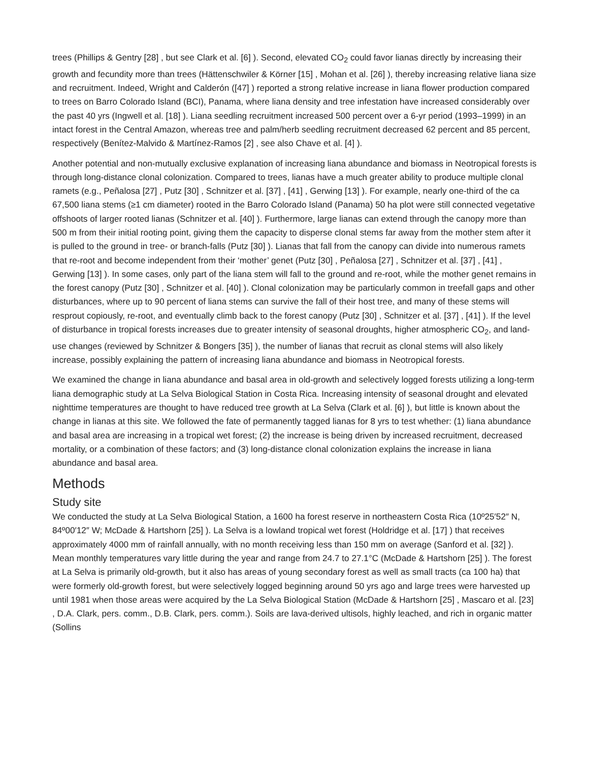trees (Phillips & Gentry [28] , but see Clark et al. [6] ). Second, elevated CO<sub>2</sub> could favor lianas directly by increasing their growth and fecundity more than trees (Hättenschwiler & Körner [15] , Mohan et al. [26] ), thereby increasing relative liana size and recruitment. Indeed, Wright and Calderón ([47] ) reported a strong relative increase in liana flower production compared to trees on Barro Colorado Island (BCI), Panama, where liana density and tree infestation have increased considerably over the past 40 yrs (Ingwell et al. [18] ). Liana seedling recruitment increased 500 percent over a 6-yr period (1993–1999) in an intact forest in the Central Amazon, whereas tree and palm/herb seedling recruitment decreased 62 percent and 85 percent, respectively (Benítez-Malvido & Martínez-Ramos [2] , see also Chave et al. [4] ).
Another potential and non-mutually exclusive explanation of increasing liana abundance and biomass in Neotropical forests is through long-distance clonal colonization. Compared to trees, lianas have a much greater ability to produce multiple clonal ramets (e.g., Peñalosa [27] , Putz [30] , Schnitzer et al. [37] , [41] , Gerwing [13] ). For example, nearly one-third of the ca 67,500 liana stems (≥1 cm diameter) rooted in the Barro Colorado Island (Panama) 50 ha plot were still connected vegetative offshoots of larger rooted lianas (Schnitzer et al. [40] ). Furthermore, large lianas can extend through the canopy more than 500 m from their initial rooting point, giving them the capacity to disperse clonal stems far away from the mother stem after it is pulled to the ground in tree- or branch-falls (Putz [30] ). Lianas that fall from the canopy can divide into numerous ramets that re-root and become independent from their ‘mother’ genet (Putz [30] , Peñalosa [27] , Schnitzer et al. [37] , [41] , Gerwing [13] ). In some cases, only part of the liana stem will fall to the ground and re-root, while the mother genet remains in the forest canopy (Putz [30] , Schnitzer et al. [40] ). Clonal colonization may be particularly common in treefall gaps and other disturbances, where up to 90 percent of liana stems can survive the fall of their host tree, and many of these stems will resprout copiously, re-root, and eventually climb back to the forest canopy (Putz [30] , Schnitzer et al. [37] , [41] ). If the level of disturbance in tropical forests increases due to greater intensity of seasonal droughts, higher atmospheric CO<sub>2</sub>, and land-use changes (reviewed by Schnitzer & Bongers [35] ), the number of lianas that recruit as clonal stems will also likely increase, possibly explaining the pattern of increasing liana abundance and biomass in Neotropical forests.
We examined the change in liana abundance and basal area in old-growth and selectively logged forests utilizing a long-term liana demographic study at La Selva Biological Station in Costa Rica. Increasing intensity of seasonal drought and elevated nighttime temperatures are thought to have reduced tree growth at La Selva (Clark et al. [6] ), but little is known about the change in lianas at this site. We followed the fate of permanently tagged lianas for 8 yrs to test whether: (1) liana abundance and basal area are increasing in a tropical wet forest; (2) the increase is being driven by increased recruitment, decreased mortality, or a combination of these factors; and (3) long-distance clonal colonization explains the increase in liana abundance and basal area.
Methods
Study site
We conducted the study at La Selva Biological Station, a 1600 ha forest reserve in northeastern Costa Rica (10º25′52″ N, 84º00′12″ W; McDade & Hartshorn [25] ). La Selva is a lowland tropical wet forest (Holdridge et al. [17] ) that receives approximately 4000 mm of rainfall annually, with no month receiving less than 150 mm on average (Sanford et al. [32] ). Mean monthly temperatures vary little during the year and range from 24.7 to 27.1°C (McDade & Hartshorn [25] ). The forest at La Selva is primarily old-growth, but it also has areas of young secondary forest as well as small tracts (ca 100 ha) that were formerly old-growth forest, but were selectively logged beginning around 50 yrs ago and large trees were harvested up until 1981 when those areas were acquired by the La Selva Biological Station (McDade & Hartshorn [25] , Mascaro et al. [23] , D.A. Clark, pers. comm., D.B. Clark, pers. comm.). Soils are lava-derived ultisols, highly leached, and rich in organic matter (Sollins